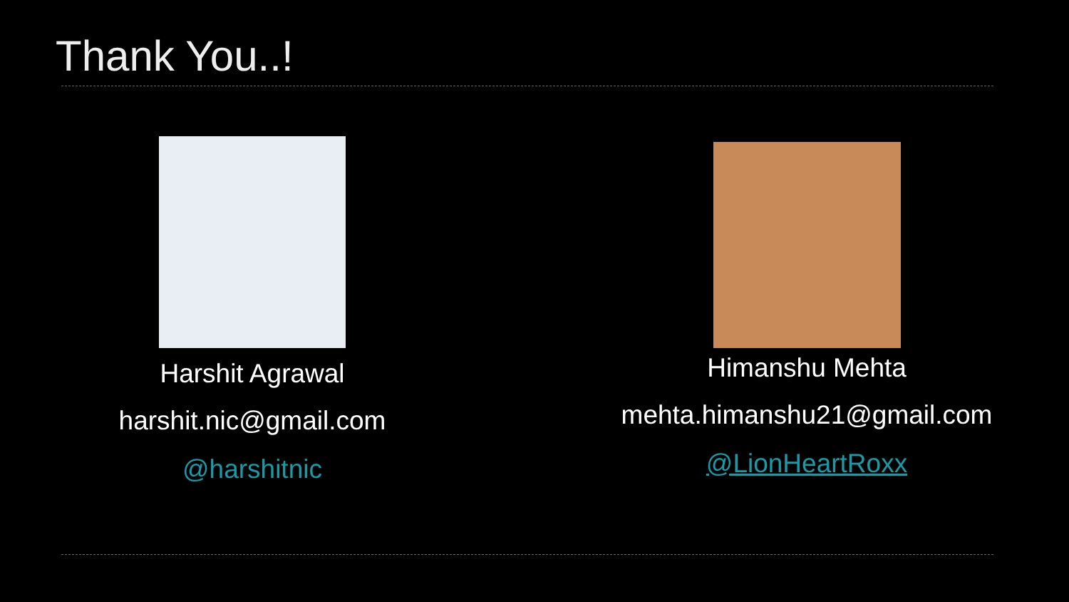Thank You..!
Harshit Agrawal
harshit.nic@gmail.com
@harshitnic
Himanshu Mehta
mehta.himanshu21@gmail.com
@LionHeartRoxx